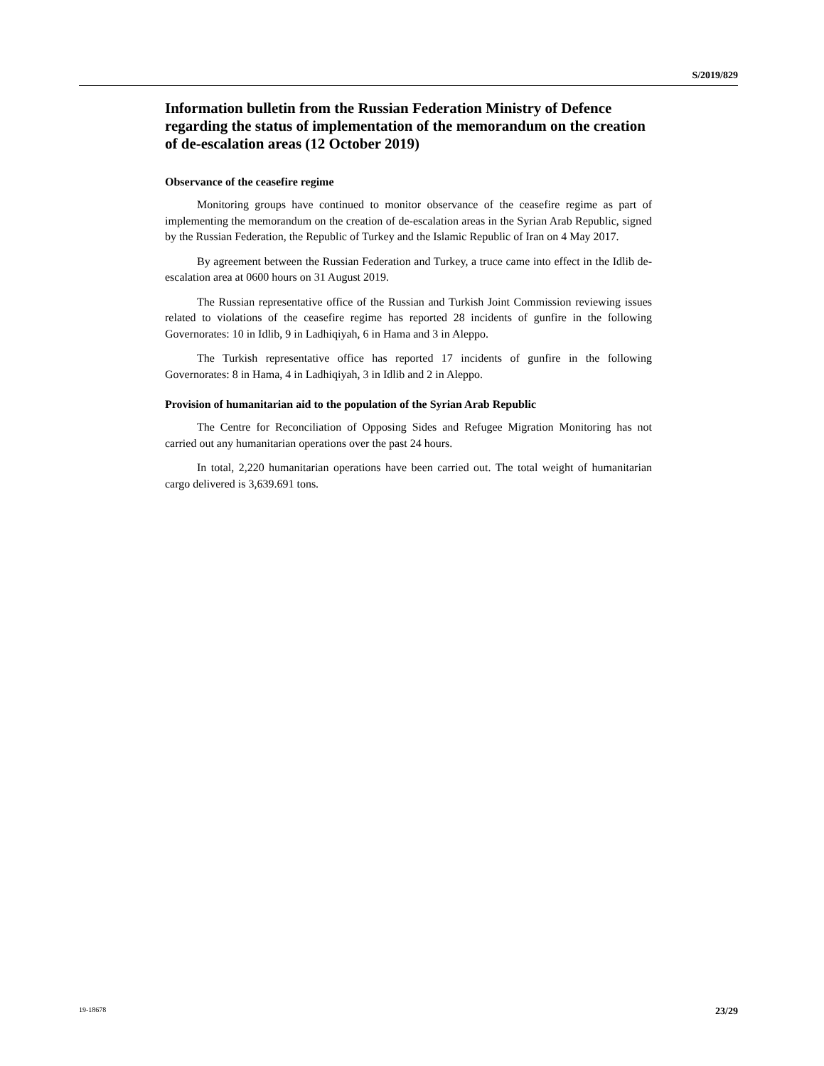S/2019/829
Information bulletin from the Russian Federation Ministry of Defence regarding the status of implementation of the memorandum on the creation of de-escalation areas (12 October 2019)
Observance of the ceasefire regime
Monitoring groups have continued to monitor observance of the ceasefire regime as part of implementing the memorandum on the creation of de-escalation areas in the Syrian Arab Republic, signed by the Russian Federation, the Republic of Turkey and the Islamic Republic of Iran on 4 May 2017.
By agreement between the Russian Federation and Turkey, a truce came into effect in the Idlib de-escalation area at 0600 hours on 31 August 2019.
The Russian representative office of the Russian and Turkish Joint Commission reviewing issues related to violations of the ceasefire regime has reported 28 incidents of gunfire in the following Governorates: 10 in Idlib, 9 in Ladhiqiyah, 6 in Hama and 3 in Aleppo.
The Turkish representative office has reported 17 incidents of gunfire in the following Governorates: 8 in Hama, 4 in Ladhiqiyah, 3 in Idlib and 2 in Aleppo.
Provision of humanitarian aid to the population of the Syrian Arab Republic
The Centre for Reconciliation of Opposing Sides and Refugee Migration Monitoring has not carried out any humanitarian operations over the past 24 hours.
In total, 2,220 humanitarian operations have been carried out. The total weight of humanitarian cargo delivered is 3,639.691 tons.
19-18678 23/29